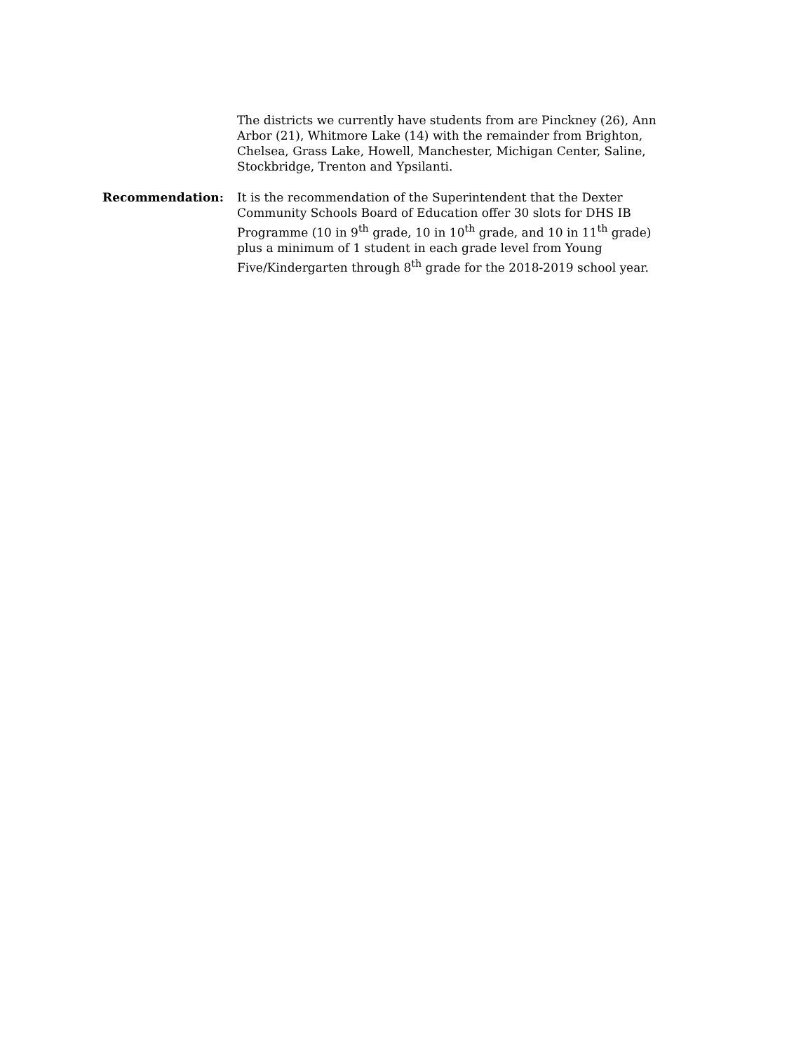The districts we currently have students from are Pinckney (26), Ann Arbor (21), Whitmore Lake (14) with the remainder from Brighton, Chelsea, Grass Lake, Howell, Manchester, Michigan Center, Saline, Stockbridge, Trenton and Ypsilanti.
Recommendation: It is the recommendation of the Superintendent that the Dexter Community Schools Board of Education offer 30 slots for DHS IB Programme (10 in 9<sup>th</sup> grade, 10 in 10<sup>th</sup> grade, and 10 in 11<sup>th</sup> grade) plus a minimum of 1 student in each grade level from Young Five/Kindergarten through 8<sup>th</sup> grade for the 2018-2019 school year.